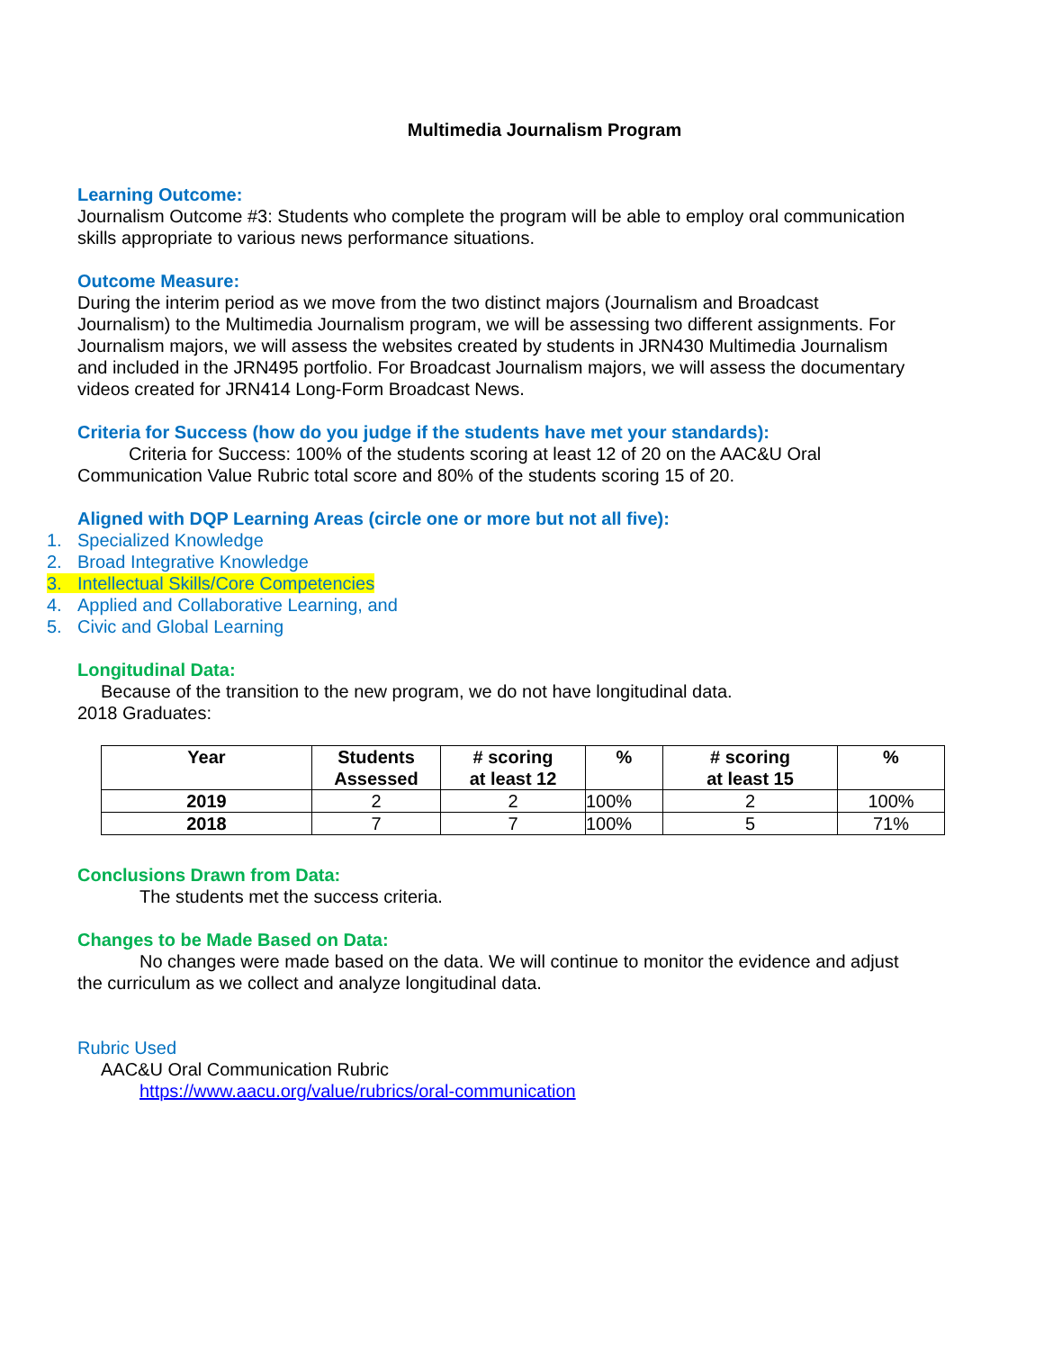Multimedia Journalism Program
Learning Outcome:
Journalism Outcome #3: Students who complete the program will be able to employ oral communication skills appropriate to various news performance situations.
Outcome Measure:
During the interim period as we move from the two distinct majors (Journalism and Broadcast Journalism) to the Multimedia Journalism program, we will be assessing two different assignments. For Journalism majors, we will assess the websites created by students in JRN430 Multimedia Journalism and included in the JRN495 portfolio. For Broadcast Journalism majors, we will assess the documentary videos created for JRN414 Long-Form Broadcast News.
Criteria for Success (how do you judge if the students have met your standards):
Criteria for Success: 100% of the students scoring at least 12 of 20 on the AAC&U Oral Communication Value Rubric total score and 80% of the students scoring 15 of 20.
Aligned with DQP Learning Areas (circle one or more but not all five):
1. Specialized Knowledge
2. Broad Integrative Knowledge
3. Intellectual Skills/Core Competencies
4. Applied and Collaborative Learning, and
5. Civic and Global Learning
Longitudinal Data:
Because of the transition to the new program, we do not have longitudinal data.
2018 Graduates:
| Year | Students Assessed | # scoring at least 12 | % | # scoring at least 15 | % |
| --- | --- | --- | --- | --- | --- |
| 2019 | 2 | 2 | 100% | 2 | 100% |
| 2018 | 7 | 7 | 100% | 5 | 71% |
Conclusions Drawn from Data:
The students met the success criteria.
Changes to be Made Based on Data:
No changes were made based on the data. We will continue to monitor the evidence and adjust the curriculum as we collect and analyze longitudinal data.
Rubric Used
AAC&U Oral Communication Rubric
https://www.aacu.org/value/rubrics/oral-communication